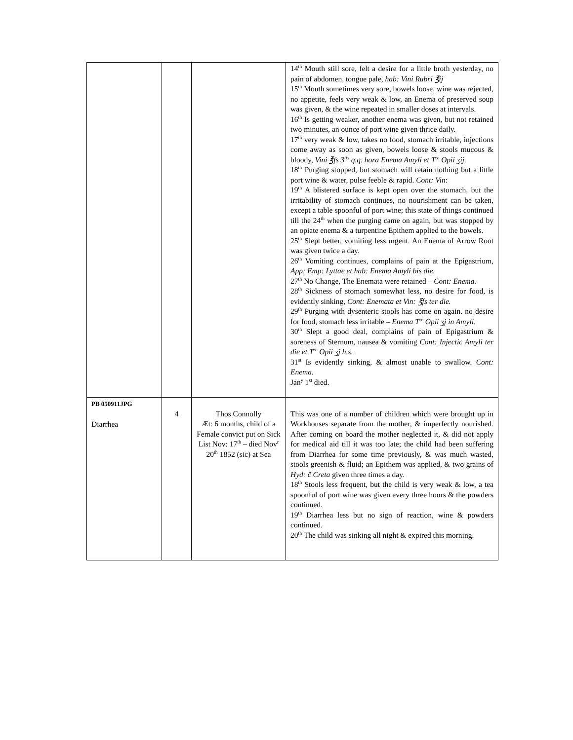| | | | 14<sup>th</sup> Mouth still sore, felt a desire for a little broth yesterday, no pain of abdomen, tongue pale, hab: Vini Rubri ℥ij 15<sup>th</sup> Mouth sometimes very sore, bowels loose, wine was rejected, no appetite, feels very weak & low, an Enema of preserved soup was given, & the wine repeated in smaller doses at intervals. 16<sup>th</sup> Is getting weaker, another enema was given, but not retained two minutes, an ounce of port wine given thrice daily. 17<sup>th</sup> very weak & low, takes no food, stomach irritable, injections come away as soon as given, bowels loose & stools mucous & bloody, Vini ℥fs 3<sup>tis</sup> q.q. hora Enema Amyli et T<sup>re</sup> Opii ʒij. 18<sup>th</sup> Purging stopped, but stomach will retain nothing but a little port wine & water, pulse feeble & rapid. Cont: Vin : 19<sup>th</sup> A blistered surface is kept open over the stomach, but the irritability of stomach continues, no nourishment can be taken, except a table spoonful of port wine; this state of things continued till the 24<sup>th</sup> when the purging came on again, but was stopped by an opiate enema & a turpentine Epithem applied to the bowels. 25<sup>th</sup> Slept better, vomiting less urgent. An Enema of Arrow Root was given twice a day. 26<sup>th</sup> Vomiting continues, complains of pain at the Epigastrium, App: Emp: Lyttae et hab: Enema Amyli bis die. 27<sup>th</sup> No Change, The Enemata were retained – Cont: Enema. 28<sup>th</sup> Sickness of stomach somewhat less, no desire for food, is evidently sinking, Cont: Enemata et Vin: ℥fs ter die. 29<sup>th</sup> Purging with dysenteric stools has come on again. no desire for food, stomach less irritable – Enema T<sup>re</sup> Opii ʒj in Amyli. 30<sup>th</sup> Slept a good deal, complains of pain of Epigastrium & soreness of Sternum, nausea & vomiting Cont: Injectic Amyli ter die et T<sup>re</sup> Opii ʒj h.s. 31<sup>st</sup> Is evidently sinking, & almost unable to swallow. Cont: Enema. Jan<sup>y</sup> 1<sup>st</sup> died. |
| PB 050911JPG Diarrhea | 4 | Thos Connolly Æt: 6 months, child of a Female convict put on Sick List Nov: 17<sup>th</sup> – died Nov<sup>r</sup> 20<sup>th</sup> 1852 (sic) at Sea | This was one of a number of children which were brought up in Workhouses separate from the mother, & imperfectly nourished. After coming on board the mother neglected it, & did not apply for medical aid till it was too late; the child had been suffering from Diarrhea for some time previously, & was much wasted, stools greenish & fluid; an Epithem was applied, & two grains of Hyd: č Creta given three times a day. 18<sup>th</sup> Stools less frequent, but the child is very weak & low, a tea spoonful of port wine was given every three hours & the powders continued. 19<sup>th</sup> Diarrhea less but no sign of reaction, wine & powders continued. 20<sup>th</sup> The child was sinking all night & expired this morning. |